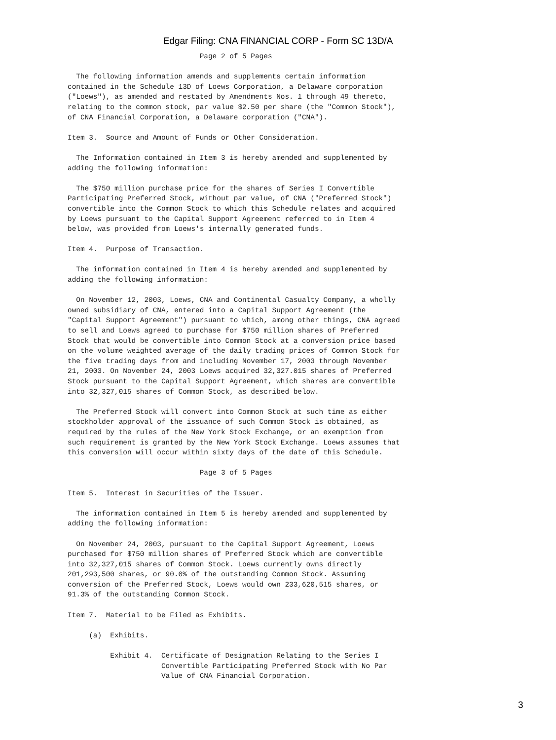Edgar Filing: CNA FINANCIAL CORP - Form SC 13D/A
                               Page 2 of 5 Pages

  The following information amends and supplements certain information
contained in the Schedule 13D of Loews Corporation, a Delaware corporation
("Loews"), as amended and restated by Amendments Nos. 1 through 49 thereto,
relating to the common stock, par value $2.50 per share (the "Common Stock"),
of CNA Financial Corporation, a Delaware corporation ("CNA").

Item 3.  Source and Amount of Funds or Other Consideration.

  The Information contained in Item 3 is hereby amended and supplemented by
adding the following information:

  The $750 million purchase price for the shares of Series I Convertible
Participating Preferred Stock, without par value, of CNA ("Preferred Stock")
convertible into the Common Stock to which this Schedule relates and acquired
by Loews pursuant to the Capital Support Agreement referred to in Item 4
below, was provided from Loews's internally generated funds.

Item 4.  Purpose of Transaction.

  The information contained in Item 4 is hereby amended and supplemented by
adding the following information:

  On November 12, 2003, Loews, CNA and Continental Casualty Company, a wholly
owned subsidiary of CNA, entered into a Capital Support Agreement (the
"Capital Support Agreement") pursuant to which, among other things, CNA agreed
to sell and Loews agreed to purchase for $750 million shares of Preferred
Stock that would be convertible into Common Stock at a conversion price based
on the volume weighted average of the daily trading prices of Common Stock for
the five trading days from and including November 17, 2003 through November
21, 2003. On November 24, 2003 Loews acquired 32,327.015 shares of Preferred
Stock pursuant to the Capital Support Agreement, which shares are convertible
into 32,327,015 shares of Common Stock, as described below.

  The Preferred Stock will convert into Common Stock at such time as either
stockholder approval of the issuance of such Common Stock is obtained, as
required by the rules of the New York Stock Exchange, or an exemption from
such requirement is granted by the New York Stock Exchange. Loews assumes that
this conversion will occur within sixty days of the date of this Schedule.

                               Page 3 of 5 Pages

Item 5.  Interest in Securities of the Issuer.

  The information contained in Item 5 is hereby amended and supplemented by
adding the following information:

  On November 24, 2003, pursuant to the Capital Support Agreement, Loews
purchased for $750 million shares of Preferred Stock which are convertible
into 32,327,015 shares of Common Stock. Loews currently owns directly
201,293,500 shares, or 90.0% of the outstanding Common Stock. Assuming
conversion of the Preferred Stock, Loews would own 233,620,515 shares, or
91.3% of the outstanding Common Stock.

Item 7.  Material to be Filed as Exhibits.

     (a)  Exhibits.

          Exhibit 4.  Certificate of Designation Relating to the Series I
                      Convertible Participating Preferred Stock with No Par
                      Value of CNA Financial Corporation.
3